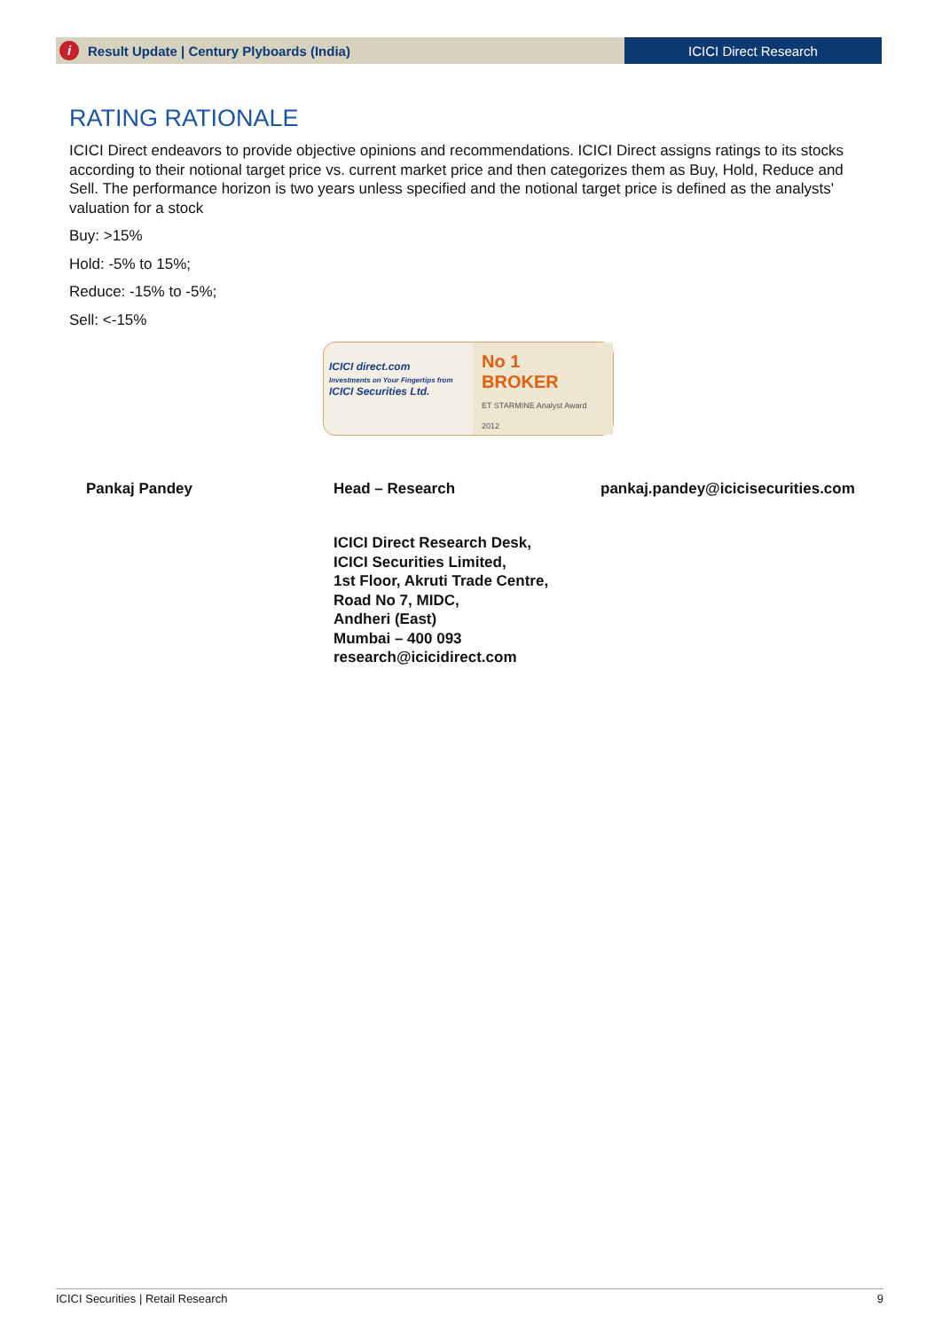i Result Update | Century Plyboards (India)
ICICI Direct Research
RATING RATIONALE
ICICI Direct endeavors to provide objective opinions and recommendations. ICICI Direct assigns ratings to its stocks according to their notional target price vs. current market price and then categorizes them as Buy, Hold, Reduce and Sell. The performance horizon is two years unless specified and the notional target price is defined as the analysts' valuation for a stock
Buy: >15%
Hold: -5% to 15%;
Reduce: -15% to -5%;
Sell: <-15%
ICICI direct.com
Investments on Your Fingertips from
ICICI Securities Ltd.
No 1
BROKER
ET STARMINE Analyst Award 2012
Pankaj Pandey Head – Research pankaj.pandey@icicisecurities.com
ICICI Direct Research Desk,
ICICI Securities Limited,
1st Floor, Akruti Trade Centre,
Road No 7, MIDC,
Andheri (East)
Mumbai – 400 093
research@icicidirect.com
ICICI Securities | Retail Research 9